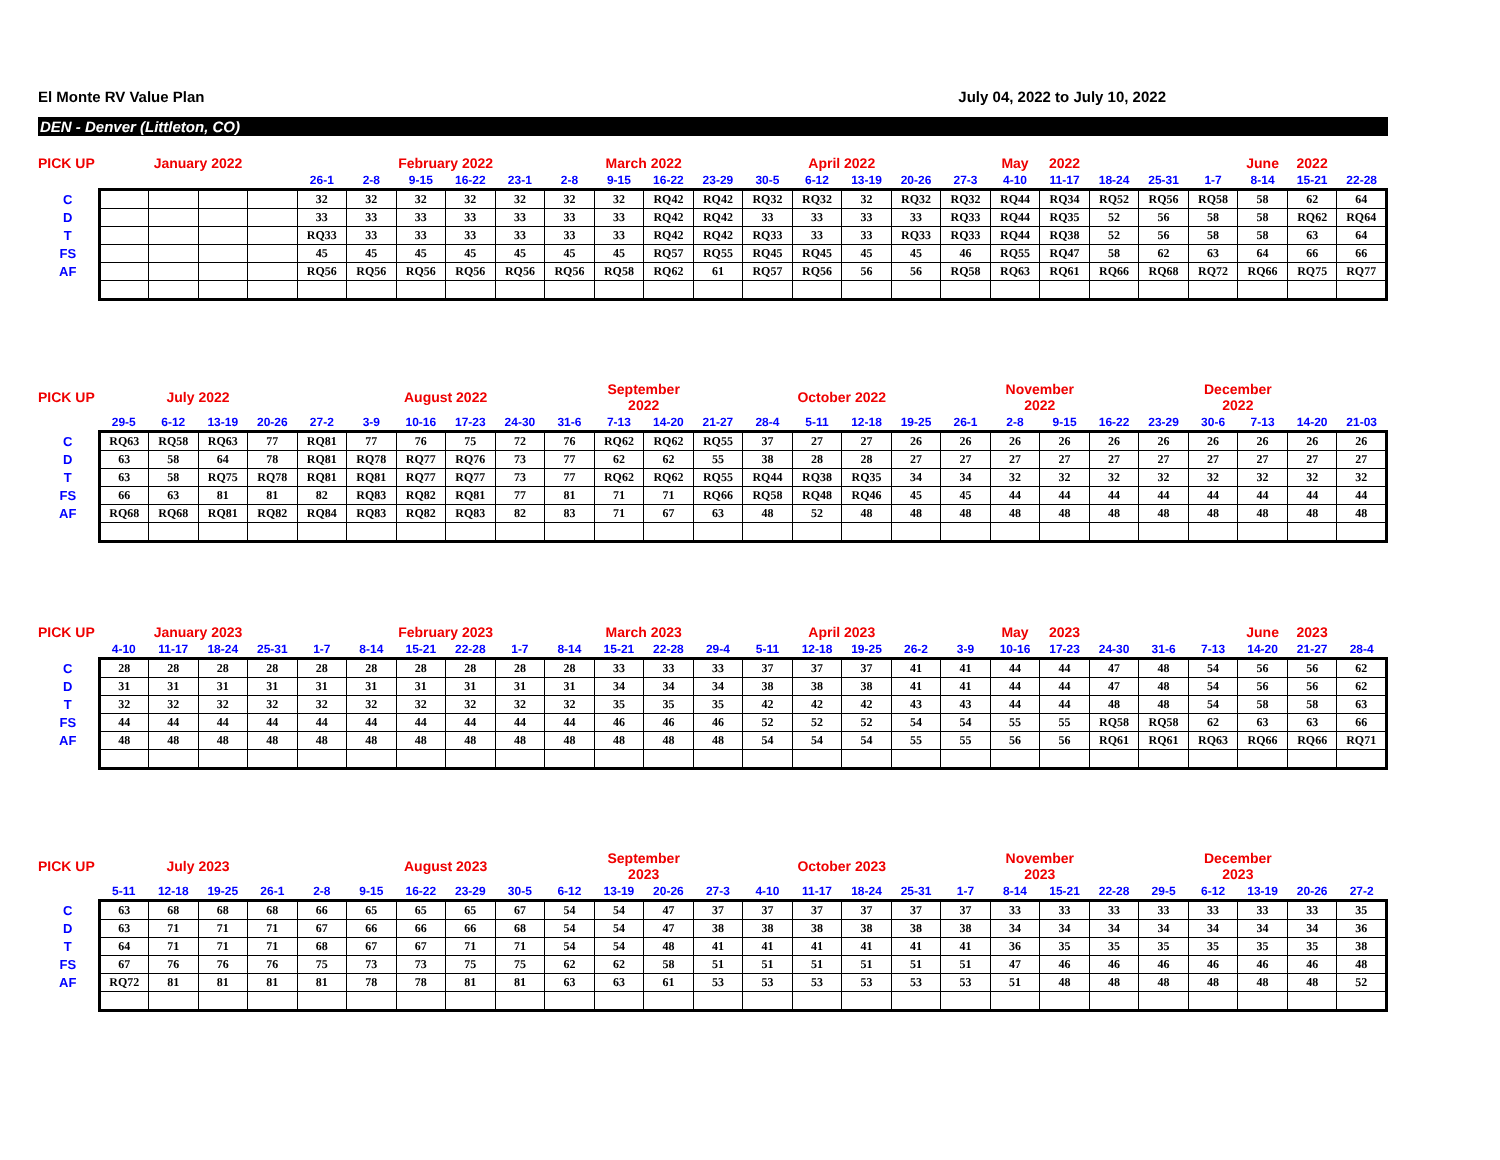El Monte RV Value Plan July 04, 2022 to July 10, 2022
DEN - Denver (Littleton, CO)
| PICK UP | | January 2022 | | | | | February 2022 | | | | March 2022 | | | | April 2022 | | | | May | 2022 | | | | June | 2022 | |
| --- | --- | --- | --- | --- | --- | --- | --- | --- | --- | --- | --- | --- | --- | --- | --- | --- | --- | --- | --- | --- | --- | --- | --- | --- | --- | --- |
| | | | | | 26-1 | 2-8 | 9-15 | 16-22 | 23-1 | 2-8 | 9-15 | 16-22 | 23-29 | 30-5 | 6-12 | 13-19 | 20-26 | 27-3 | 4-10 | 11-17 | 18-24 | 25-31 | 1-7 | 8-14 | 15-21 | 22-28 |
| C | | | | | 32 | 32 | 32 | 32 | 32 | 32 | 32 | RQ42 | RQ42 | RQ32 | RQ32 | 32 | RQ32 | RQ32 | RQ44 | RQ34 | RQ52 | RQ56 | RQ58 | 58 | 62 | 64 |
| D | | | | | 33 | 33 | 33 | 33 | 33 | 33 | 33 | RQ42 | RQ42 | 33 | 33 | 33 | 33 | RQ33 | RQ44 | RQ35 | 52 | 56 | 58 | 58 | RQ62 | RQ64 |
| T | | | | | RQ33 | 33 | 33 | 33 | 33 | 33 | 33 | RQ42 | RQ42 | RQ33 | 33 | 33 | RQ33 | RQ33 | RQ44 | RQ38 | 52 | 56 | 58 | 58 | 63 | 64 |
| FS | | | | | 45 | 45 | 45 | 45 | 45 | 45 | 45 | RQ57 | RQ55 | RQ45 | RQ45 | 45 | 45 | 46 | RQ55 | RQ47 | 58 | 62 | 63 | 64 | 66 | 66 |
| AF | | | | | RQ56 | RQ56 | RQ56 | RQ56 | RQ56 | RQ56 | RQ58 | RQ62 | 61 | RQ57 | RQ56 | 56 | 56 | RQ58 | RQ63 | RQ61 | RQ66 | RQ68 | RQ72 | RQ66 | RQ75 | RQ77 |
| PICK UP | | July 2022 | | | | | August 2022 | | | | September 2022 | | | | October 2022 | | | | November 2022 | | | | December 2022 | | | |
| --- | --- | --- | --- | --- | --- | --- | --- | --- | --- | --- | --- | --- | --- | --- | --- | --- | --- | --- | --- | --- | --- | --- | --- | --- | --- | --- |
| | 29-5 | 6-12 | 13-19 | 20-26 | 27-2 | 3-9 | 10-16 | 17-23 | 24-30 | 31-6 | 7-13 | 14-20 | 21-27 | 28-4 | 5-11 | 12-18 | 19-25 | 26-1 | 2-8 | 9-15 | 16-22 | 23-29 | 30-6 | 7-13 | 14-20 | 21-03 |
| C | RQ63 | RQ58 | RQ63 | 77 | RQ81 | 77 | 76 | 75 | 72 | 76 | RQ62 | RQ62 | RQ55 | 37 | 27 | 27 | 26 | 26 | 26 | 26 | 26 | 26 | 26 | 26 | 26 | 26 |
| D | 63 | 58 | 64 | 78 | RQ81 | RQ78 | RQ77 | RQ76 | 73 | 77 | 62 | 62 | 55 | 38 | 28 | 28 | 27 | 27 | 27 | 27 | 27 | 27 | 27 | 27 | 27 | 27 |
| T | 63 | 58 | RQ75 | RQ78 | RQ81 | RQ81 | RQ77 | RQ77 | 73 | 77 | RQ62 | RQ62 | RQ55 | RQ44 | RQ38 | RQ35 | 34 | 34 | 32 | 32 | 32 | 32 | 32 | 32 | 32 | 32 |
| FS | 66 | 63 | 81 | 81 | 82 | RQ83 | RQ82 | RQ81 | 77 | 81 | 71 | 71 | RQ66 | RQ58 | RQ48 | RQ46 | 45 | 45 | 44 | 44 | 44 | 44 | 44 | 44 | 44 | 44 |
| AF | RQ68 | RQ68 | RQ81 | RQ82 | RQ84 | RQ83 | RQ82 | RQ83 | 82 | 83 | 71 | 67 | 63 | 48 | 52 | 48 | 48 | 48 | 48 | 48 | 48 | 48 | 48 | 48 | 48 | 48 |
| PICK UP | | January 2023 | | | | | February 2023 | | | | March 2023 | | | | April 2023 | | | | May | 2023 | | | | June | 2023 | |
| --- | --- | --- | --- | --- | --- | --- | --- | --- | --- | --- | --- | --- | --- | --- | --- | --- | --- | --- | --- | --- | --- | --- | --- | --- | --- | --- |
| | 4-10 | 11-17 | 18-24 | 25-31 | 1-7 | 8-14 | 15-21 | 22-28 | 1-7 | 8-14 | 15-21 | 22-28 | 29-4 | 5-11 | 12-18 | 19-25 | 26-2 | 3-9 | 10-16 | 17-23 | 24-30 | 31-6 | 7-13 | 14-20 | 21-27 | 28-4 |
| C | 28 | 28 | 28 | 28 | 28 | 28 | 28 | 28 | 28 | 28 | 33 | 33 | 33 | 37 | 37 | 37 | 41 | 41 | 44 | 44 | 47 | 48 | 54 | 56 | 56 | 62 |
| D | 31 | 31 | 31 | 31 | 31 | 31 | 31 | 31 | 31 | 31 | 34 | 34 | 34 | 38 | 38 | 38 | 41 | 41 | 44 | 44 | 47 | 48 | 54 | 56 | 56 | 62 |
| T | 32 | 32 | 32 | 32 | 32 | 32 | 32 | 32 | 32 | 32 | 35 | 35 | 35 | 42 | 42 | 42 | 43 | 43 | 44 | 44 | 48 | 48 | 54 | 58 | 58 | 63 |
| FS | 44 | 44 | 44 | 44 | 44 | 44 | 44 | 44 | 44 | 44 | 46 | 46 | 46 | 52 | 52 | 52 | 54 | 54 | 55 | 55 | RQ58 | RQ58 | 62 | 63 | 63 | 66 |
| AF | 48 | 48 | 48 | 48 | 48 | 48 | 48 | 48 | 48 | 48 | 48 | 48 | 48 | 54 | 54 | 54 | 55 | 55 | 56 | 56 | RQ61 | RQ61 | RQ63 | RQ66 | RQ66 | RQ71 |
| PICK UP | | July 2023 | | | | | August 2023 | | | | September 2023 | | | | October 2023 | | | | November 2023 | | | | December 2023 | | | |
| --- | --- | --- | --- | --- | --- | --- | --- | --- | --- | --- | --- | --- | --- | --- | --- | --- | --- | --- | --- | --- | --- | --- | --- | --- | --- | --- |
| | 5-11 | 12-18 | 19-25 | 26-1 | 2-8 | 9-15 | 16-22 | 23-29 | 30-5 | 6-12 | 13-19 | 20-26 | 27-3 | 4-10 | 11-17 | 18-24 | 25-31 | 1-7 | 8-14 | 15-21 | 22-28 | 29-5 | 6-12 | 13-19 | 20-26 | 27-2 |
| C | 63 | 68 | 68 | 68 | 66 | 65 | 65 | 65 | 67 | 54 | 54 | 47 | 37 | 37 | 37 | 37 | 37 | 37 | 33 | 33 | 33 | 33 | 33 | 33 | 33 | 35 |
| D | 63 | 71 | 71 | 71 | 67 | 66 | 66 | 66 | 68 | 54 | 54 | 47 | 38 | 38 | 38 | 38 | 38 | 38 | 34 | 34 | 34 | 34 | 34 | 34 | 34 | 36 |
| T | 64 | 71 | 71 | 71 | 68 | 67 | 67 | 71 | 71 | 54 | 54 | 48 | 41 | 41 | 41 | 41 | 41 | 41 | 36 | 35 | 35 | 35 | 35 | 35 | 35 | 38 |
| FS | 67 | 76 | 76 | 76 | 75 | 73 | 73 | 75 | 75 | 62 | 62 | 58 | 51 | 51 | 51 | 51 | 51 | 51 | 47 | 46 | 46 | 46 | 46 | 46 | 46 | 48 |
| AF | RQ72 | 81 | 81 | 81 | 81 | 78 | 78 | 81 | 81 | 63 | 63 | 61 | 53 | 53 | 53 | 53 | 53 | 53 | 51 | 48 | 48 | 48 | 48 | 48 | 48 | 52 |